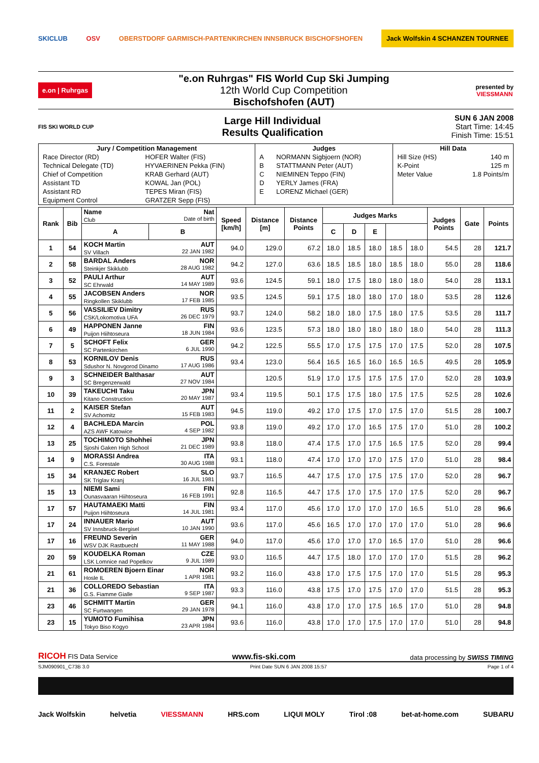SKICLUB OSV OBERSTDORF GARMISCH-PARTENKIRCHEN INNSBRUCK BISCHOFSHOFEN Jack Wolfskin 4 SCHANZEN TOURNEE
e.on | Ruhrgas
"e.on Ruhrgas" FIS World Cup Ski Jumping
12th World Cup Competition
Bischofshofen (AUT)
presented by
VIESSMANN
FIS SKI WORLD CUP
Large Hill Individual
Results Qualification
SUN 6 JAN 2008
Start Time: 14:45
Finish Time: 15:51
| Jury / Competition Management | | Judges | | Hill Data | |
| --- | --- | --- | --- | --- | --- |
| Race Director (RD) | HOFER Walter (FIS) | A | NORMANN Sigbjoern (NOR) | Hill Size (HS) | 140 m |
| Technical Delegate (TD) | HYVAERINEN Pekka (FIN) | B | STATTMANN Peter (AUT) | K-Point | 125 m |
| Chief of Competition | KRAB Gerhard (AUT) | C | NIEMINEN Teppo (FIN) | Meter Value | 1.8 Points/m |
| Assistant TD | KOWAL Jan (POL) | D | YERLY James (FRA) | | |
| Assistant RD | TEPES Miran (FIS) | E | LORENZ Michael (GER) | | |
| Equipment Control | GRATZER Sepp (FIS) | | | | |
| Rank | Bib | Name Nat Club Date of birth | Speed [km/h] | Distance [m] | Distance Points | Judges Marks | | | | | Judges Points | Gate | Points |
| --- | --- | --- | --- | --- | --- | --- | --- | --- | --- | --- | --- | --- | --- |
| | | | | | | A | B | C | D | E | | | |
| 1 | 54 | KOCH Martin AUT SV Villach 22 JAN 1982 | 94.0 | 129.0 | 67.2 | 18.0 | 18.5 | 18.0 | 18.5 | 18.0 | 54.5 | 28 | 121.7 |
| 2 | 58 | BARDAL Anders NOR Steinkjer Skiklubb 28 AUG 1982 | 94.2 | 127.0 | 63.6 | 18.5 | 18.5 | 18.0 | 18.5 | 18.0 | 55.0 | 28 | 118.6 |
| 3 | 52 | PAULI Arthur AUT SC Ehrwald 14 MAY 1989 | 93.6 | 124.5 | 59.1 | 18.0 | 17.5 | 18.0 | 18.0 | 18.0 | 54.0 | 28 | 113.1 |
| 4 | 55 | JACOBSEN Anders NOR Ringkollen Skiklubb 17 FEB 1985 | 93.5 | 124.5 | 59.1 | 17.5 | 18.0 | 18.0 | 17.0 | 18.0 | 53.5 | 28 | 112.6 |
| 5 | 56 | VASSILIEV Dimitry RUS CSK/Lokomotiva UFA 26 DEC 1979 | 93.7 | 124.0 | 58.2 | 18.0 | 18.0 | 17.5 | 18.0 | 17.5 | 53.5 | 28 | 111.7 |
| 6 | 49 | HAPPONEN Janne FIN Puijon Hiihtoseura 18 JUN 1984 | 93.6 | 123.5 | 57.3 | 18.0 | 18.0 | 18.0 | 18.0 | 18.0 | 54.0 | 28 | 111.3 |
| 7 | 5 | SCHOFT Felix GER SC Partenkirchen 6 JUL 1990 | 94.2 | 122.5 | 55.5 | 17.0 | 17.5 | 17.5 | 17.0 | 17.5 | 52.0 | 28 | 107.5 |
| 8 | 53 | KORNILOV Denis RUS Sdushor N. Novgorod Dinamo 17 AUG 1986 | 93.4 | 123.0 | 56.4 | 16.5 | 16.5 | 16.0 | 16.5 | 16.5 | 49.5 | 28 | 105.9 |
| 9 | 3 | SCHNEIDER Balthasar AUT SC Bregenzerwald 27 NOV 1984 | | 120.5 | 51.9 | 17.0 | 17.5 | 17.5 | 17.5 | 17.0 | 52.0 | 28 | 103.9 |
| 10 | 39 | TAKEUCHI Taku JPN Kitano Construction 20 MAY 1987 | 93.4 | 119.5 | 50.1 | 17.5 | 17.5 | 18.0 | 17.5 | 17.5 | 52.5 | 28 | 102.6 |
| 11 | 2 | KAISER Stefan AUT SV Achomitz 15 FEB 1983 | 94.5 | 119.0 | 49.2 | 17.0 | 17.5 | 17.0 | 17.5 | 17.0 | 51.5 | 28 | 100.7 |
| 12 | 4 | BACHLEDA Marcin POL AZS AWF Katowice 4 SEP 1982 | 93.8 | 119.0 | 49.2 | 17.0 | 17.0 | 16.5 | 17.5 | 17.0 | 51.0 | 28 | 100.2 |
| 13 | 25 | TOCHIMOTO Shohhei JPN Sjoshi Gaken High School 21 DEC 1989 | 93.8 | 118.0 | 47.4 | 17.5 | 17.0 | 17.5 | 16.5 | 17.5 | 52.0 | 28 | 99.4 |
| 14 | 9 | MORASSI Andrea ITA C.S. Forestale 30 AUG 1988 | 93.1 | 118.0 | 47.4 | 17.0 | 17.0 | 17.0 | 17.5 | 17.0 | 51.0 | 28 | 98.4 |
| 15 | 34 | KRANJEC Robert SLO SK Triglav Kranj 16 JUL 1981 | 93.7 | 116.5 | 44.7 | 17.5 | 17.0 | 17.5 | 17.5 | 17.0 | 52.0 | 28 | 96.7 |
| 15 | 13 | NIEMI Sami FIN Ounasvaaran Hiihtoseura 16 FEB 1991 | 92.8 | 116.5 | 44.7 | 17.5 | 17.0 | 17.5 | 17.0 | 17.5 | 52.0 | 28 | 96.7 |
| 17 | 57 | HAUTAMAEKI Matti FIN Puijon Hiihtoseura 14 JUL 1981 | 93.4 | 117.0 | 45.6 | 17.0 | 17.0 | 17.0 | 17.0 | 16.5 | 51.0 | 28 | 96.6 |
| 17 | 24 | INNAUER Mario AUT SV Innsbruck-Bergisel 10 JAN 1990 | 93.6 | 117.0 | 45.6 | 16.5 | 17.0 | 17.0 | 17.0 | 17.0 | 51.0 | 28 | 96.6 |
| 17 | 16 | FREUND Severin GER WSV DJK Rastbuechl 11 MAY 1988 | 94.0 | 117.0 | 45.6 | 17.0 | 17.0 | 17.0 | 16.5 | 17.0 | 51.0 | 28 | 96.6 |
| 20 | 59 | KOUDELKA Roman CZE LSK Lomnice nad Popelkov 9 JUL 1989 | 93.0 | 116.5 | 44.7 | 17.5 | 18.0 | 17.0 | 17.0 | 17.0 | 51.5 | 28 | 96.2 |
| 21 | 61 | ROMOEREN Bjoern Einar NOR Hosle IL 1 APR 1981 | 93.2 | 116.0 | 43.8 | 17.0 | 17.5 | 17.5 | 17.0 | 17.0 | 51.5 | 28 | 95.3 |
| 21 | 36 | COLLOREDO Sebastian ITA G.S. Fiamme Gialle 9 SEP 1987 | 93.3 | 116.0 | 43.8 | 17.5 | 17.0 | 17.5 | 17.0 | 17.0 | 51.5 | 28 | 95.3 |
| 23 | 46 | SCHMITT Martin GER SC Furtwangen 29 JAN 1978 | 94.1 | 116.0 | 43.8 | 17.0 | 17.0 | 17.5 | 16.5 | 17.0 | 51.0 | 28 | 94.8 |
| 23 | 15 | YUMOTO Fumihisa JPN Tokyo Biso Kogyo 23 APR 1984 | 93.6 | 116.0 | 43.8 | 17.0 | 17.0 | 17.5 | 17.0 | 17.0 | 51.0 | 28 | 94.8 |
RICOH FIS Data Service www.fis-ski.com data processing by SWISS TIMING
SJM090901_C73B 3.0 Print Date SUN 6 JAN 2008 15:57 Page 1 of 4
Jack Wolfskin helvetia VIESSMANN HRS.com LIQUI MOLY Tirol :08 bet-at-home.com SUBARU